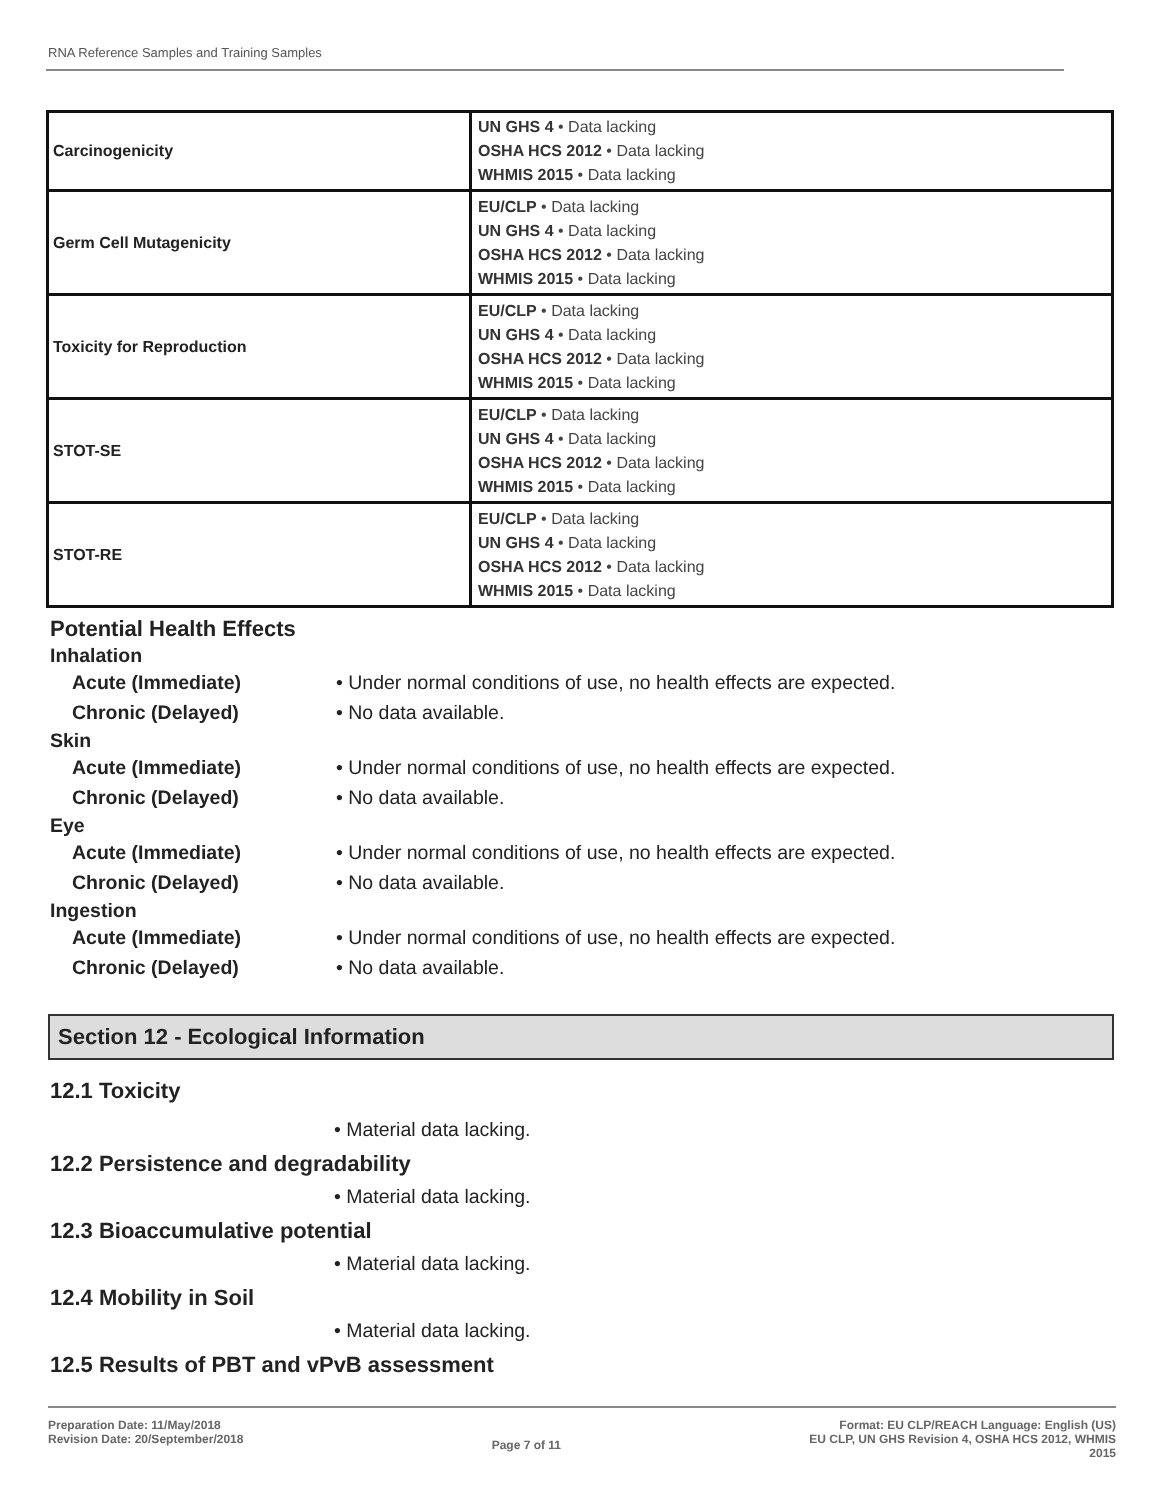RNA Reference Samples and Training Samples
| Carcinogenicity | UN GHS 4 • Data lacking OSHA HCS 2012 • Data lacking WHMIS 2015 • Data lacking |
| Germ Cell Mutagenicity | EU/CLP • Data lacking UN GHS 4 • Data lacking OSHA HCS 2012 • Data lacking WHMIS 2015 • Data lacking |
| Toxicity for Reproduction | EU/CLP • Data lacking UN GHS 4 • Data lacking OSHA HCS 2012 • Data lacking WHMIS 2015 • Data lacking |
| STOT-SE | EU/CLP • Data lacking UN GHS 4 • Data lacking OSHA HCS 2012 • Data lacking WHMIS 2015 • Data lacking |
| STOT-RE | EU/CLP • Data lacking UN GHS 4 • Data lacking OSHA HCS 2012 • Data lacking WHMIS 2015 • Data lacking |
Potential Health Effects
Inhalation
Acute (Immediate) • Under normal conditions of use, no health effects are expected.
Chronic (Delayed) • No data available.
Skin
Acute (Immediate) • Under normal conditions of use, no health effects are expected.
Chronic (Delayed) • No data available.
Eye
Acute (Immediate) • Under normal conditions of use, no health effects are expected.
Chronic (Delayed) • No data available.
Ingestion
Acute (Immediate) • Under normal conditions of use, no health effects are expected.
Chronic (Delayed) • No data available.
Section 12 - Ecological Information
12.1 Toxicity
• Material data lacking.
12.2 Persistence and degradability
• Material data lacking.
12.3 Bioaccumulative potential
• Material data lacking.
12.4 Mobility in Soil
• Material data lacking.
12.5 Results of PBT and vPvB assessment
Preparation Date: 11/May/2018
Revision Date: 20/September/2018
Page 7 of 11
Format: EU CLP/REACH Language: English (US)
EU CLP, UN GHS Revision 4, OSHA HCS 2012, WHMIS
2015